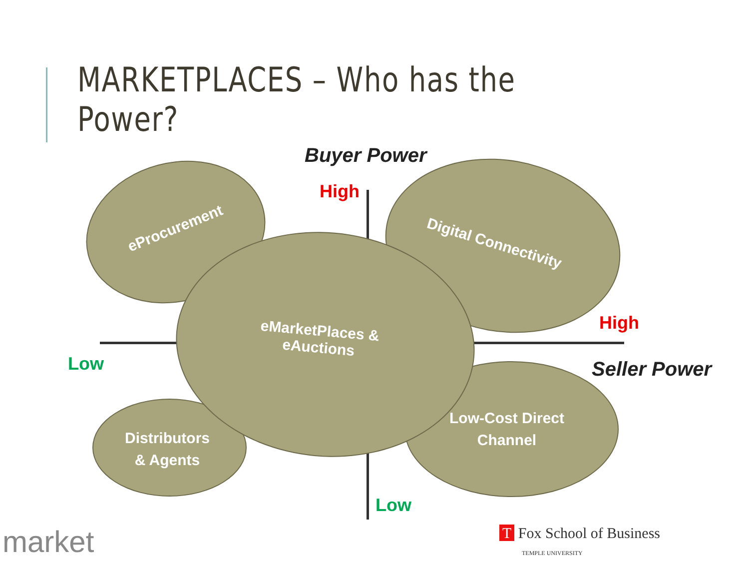MARKETPLACES – Who has the Power?
Buyer Power
High
High
Low
Low
Seller Power
eProcurement
Digital Connectivity
eMarketPlaces &
eAuctions
Distributors
& Agents
Low-Cost Direct
Channel
market
T Fox School of Business
TEMPLE UNIVERSITY